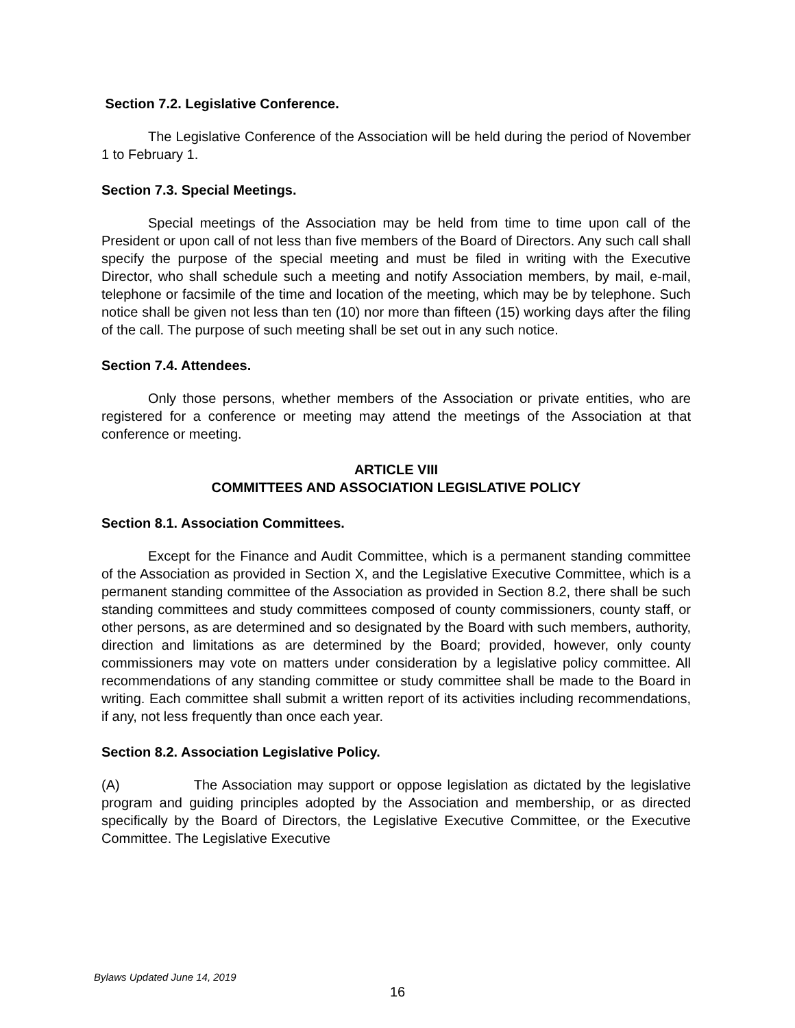Section 7.2. Legislative Conference.
The Legislative Conference of the Association will be held during the period of November 1 to February 1.
Section 7.3. Special Meetings.
Special meetings of the Association may be held from time to time upon call of the President or upon call of not less than five members of the Board of Directors. Any such call shall specify the purpose of the special meeting and must be filed in writing with the Executive Director, who shall schedule such a meeting and notify Association members, by mail, e-mail, telephone or facsimile of the time and location of the meeting, which may be by telephone. Such notice shall be given not less than ten (10) nor more than fifteen (15) working days after the filing of the call. The purpose of such meeting shall be set out in any such notice.
Section 7.4. Attendees.
Only those persons, whether members of the Association or private entities, who are registered for a conference or meeting may attend the meetings of the Association at that conference or meeting.
ARTICLE VIII
COMMITTEES AND ASSOCIATION LEGISLATIVE POLICY
Section 8.1. Association Committees.
Except for the Finance and Audit Committee, which is a permanent standing committee of the Association as provided in Section X, and the Legislative Executive Committee, which is a permanent standing committee of the Association as provided in Section 8.2, there shall be such standing committees and study committees composed of county commissioners, county staff, or other persons, as are determined and so designated by the Board with such members, authority, direction and limitations as are determined by the Board; provided, however, only county commissioners may vote on matters under consideration by a legislative policy committee. All recommendations of any standing committee or study committee shall be made to the Board in writing. Each committee shall submit a written report of its activities including recommendations, if any, not less frequently than once each year.
Section 8.2. Association Legislative Policy.
(A) The Association may support or oppose legislation as dictated by the legislative program and guiding principles adopted by the Association and membership, or as directed specifically by the Board of Directors, the Legislative Executive Committee, or the Executive Committee. The Legislative Executive
Bylaws Updated June 14, 2019
16